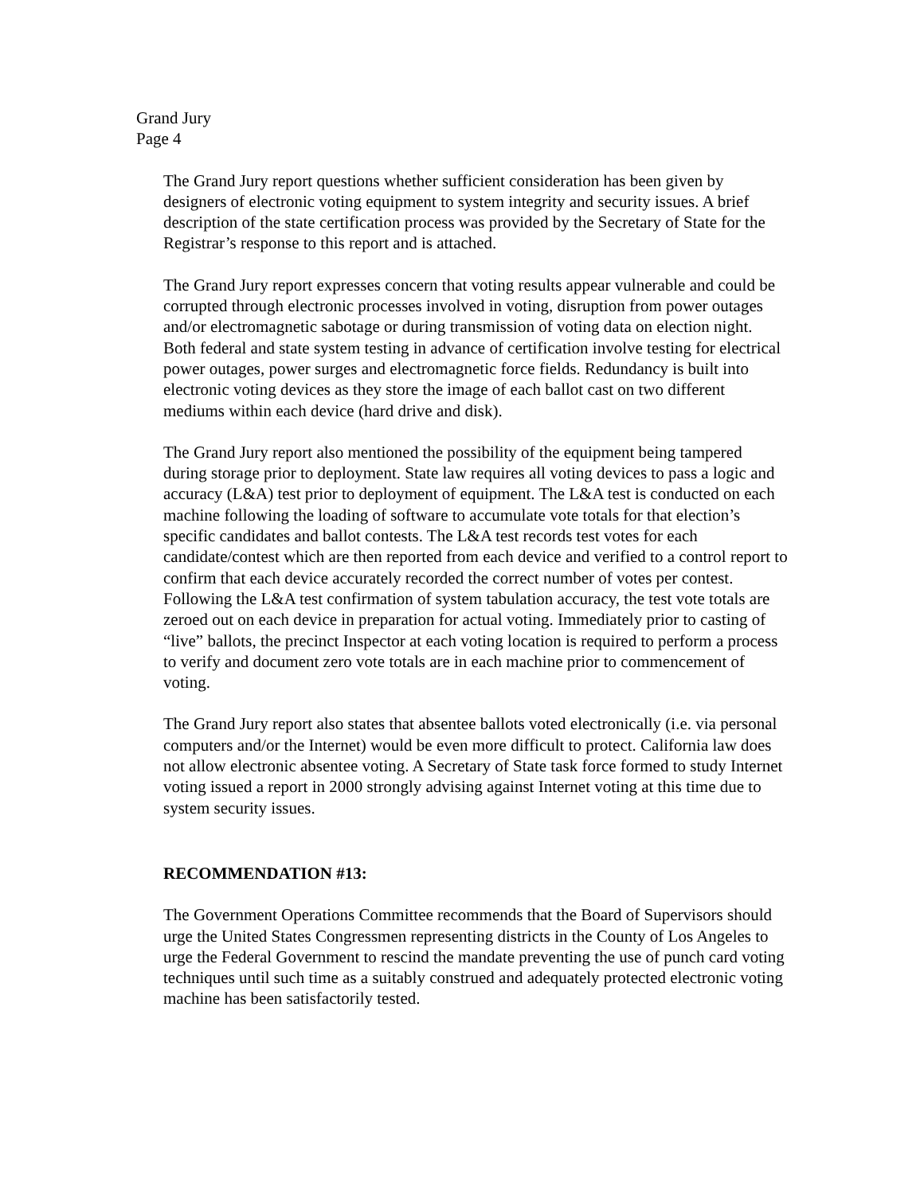Grand Jury
Page 4
The Grand Jury report questions whether sufficient consideration has been given by designers of electronic voting equipment to system integrity and security issues. A brief description of the state certification process was provided by the Secretary of State for the Registrar’s response to this report and is attached.
The Grand Jury report expresses concern that voting results appear vulnerable and could be corrupted through electronic processes involved in voting, disruption from power outages and/or electromagnetic sabotage or during transmission of voting data on election night. Both federal and state system testing in advance of certification involve testing for electrical power outages, power surges and electromagnetic force fields. Redundancy is built into electronic voting devices as they store the image of each ballot cast on two different mediums within each device (hard drive and disk).
The Grand Jury report also mentioned the possibility of the equipment being tampered during storage prior to deployment. State law requires all voting devices to pass a logic and accuracy (L&A) test prior to deployment of equipment. The L&A test is conducted on each machine following the loading of software to accumulate vote totals for that election’s specific candidates and ballot contests. The L&A test records test votes for each candidate/contest which are then reported from each device and verified to a control report to confirm that each device accurately recorded the correct number of votes per contest. Following the L&A test confirmation of system tabulation accuracy, the test vote totals are zeroed out on each device in preparation for actual voting. Immediately prior to casting of “live” ballots, the precinct Inspector at each voting location is required to perform a process to verify and document zero vote totals are in each machine prior to commencement of voting.
The Grand Jury report also states that absentee ballots voted electronically (i.e. via personal computers and/or the Internet) would be even more difficult to protect. California law does not allow electronic absentee voting. A Secretary of State task force formed to study Internet voting issued a report in 2000 strongly advising against Internet voting at this time due to system security issues.
RECOMMENDATION #13:
The Government Operations Committee recommends that the Board of Supervisors should urge the United States Congressmen representing districts in the County of Los Angeles to urge the Federal Government to rescind the mandate preventing the use of punch card voting techniques until such time as a suitably construed and adequately protected electronic voting machine has been satisfactorily tested.